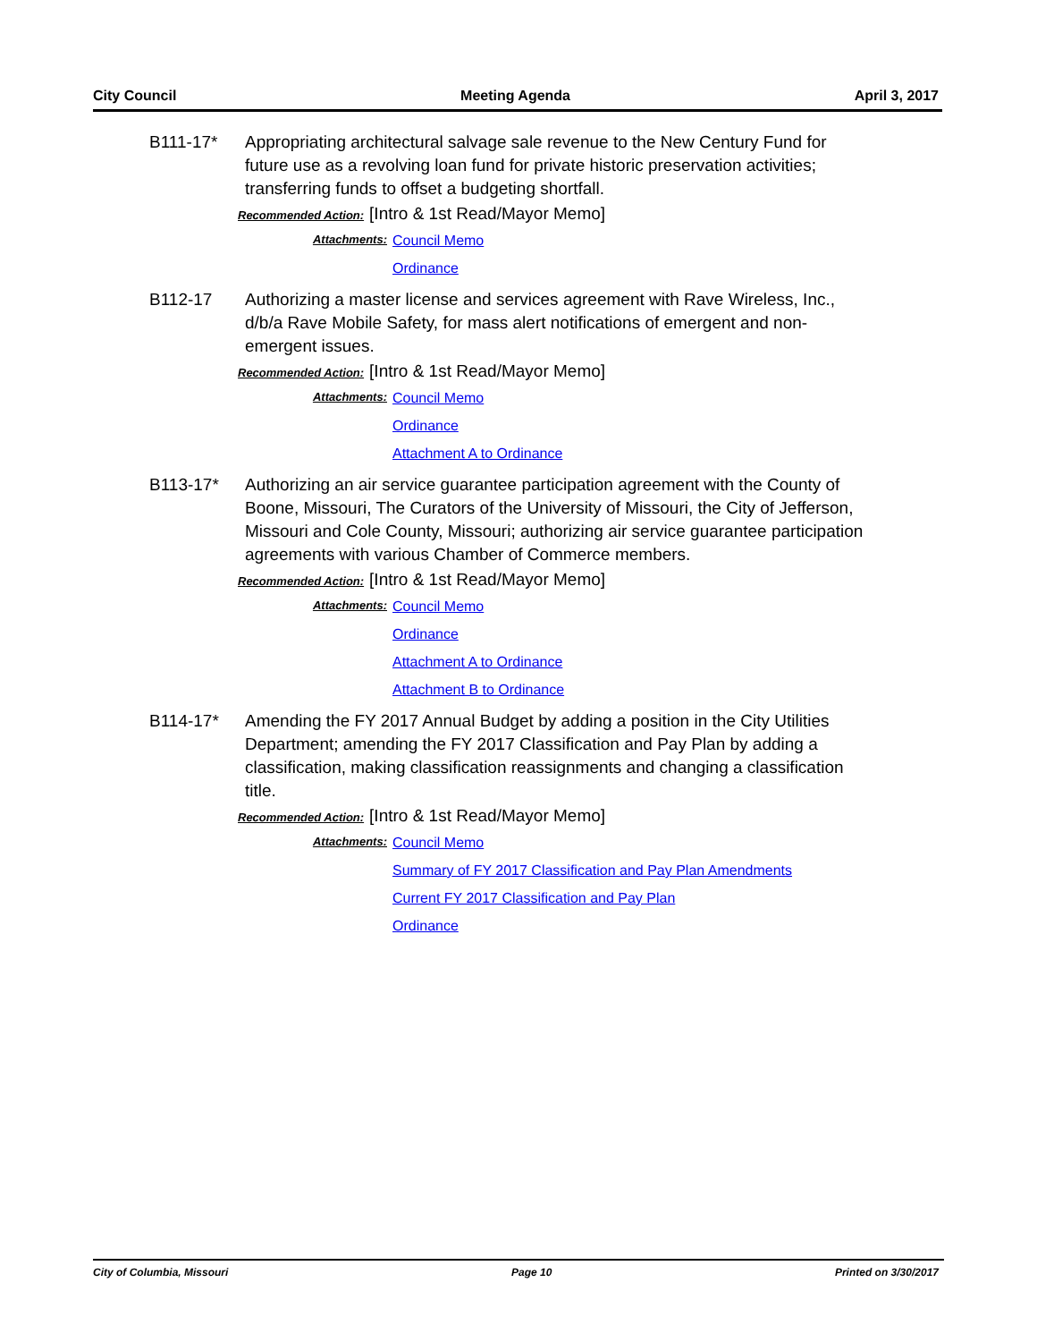City Council Meeting Agenda April 3, 2017
B111-17* Appropriating architectural salvage sale revenue to the New Century Fund for future use as a revolving loan fund for private historic preservation activities; transferring funds to offset a budgeting shortfall.
Recommended Action: [Intro & 1st Read/Mayor Memo]
Attachments:
Council Memo
Ordinance
B112-17 Authorizing a master license and services agreement with Rave Wireless, Inc., d/b/a Rave Mobile Safety, for mass alert notifications of emergent and non-emergent issues.
Recommended Action: [Intro & 1st Read/Mayor Memo]
Attachments:
Council Memo
Ordinance
Attachment A to Ordinance
B113-17* Authorizing an air service guarantee participation agreement with the County of Boone, Missouri, The Curators of the University of Missouri, the City of Jefferson, Missouri and Cole County, Missouri; authorizing air service guarantee participation agreements with various Chamber of Commerce members.
Recommended Action: [Intro & 1st Read/Mayor Memo]
Attachments:
Council Memo
Ordinance
Attachment A to Ordinance
Attachment B to Ordinance
B114-17* Amending the FY 2017 Annual Budget by adding a position in the City Utilities Department; amending the FY 2017 Classification and Pay Plan by adding a classification, making classification reassignments and changing a classification title.
Recommended Action: [Intro & 1st Read/Mayor Memo]
Attachments:
Council Memo
Summary of FY 2017 Classification and Pay Plan Amendments
Current FY 2017 Classification and Pay Plan
Ordinance
City of Columbia, Missouri Page 10 Printed on 3/30/2017